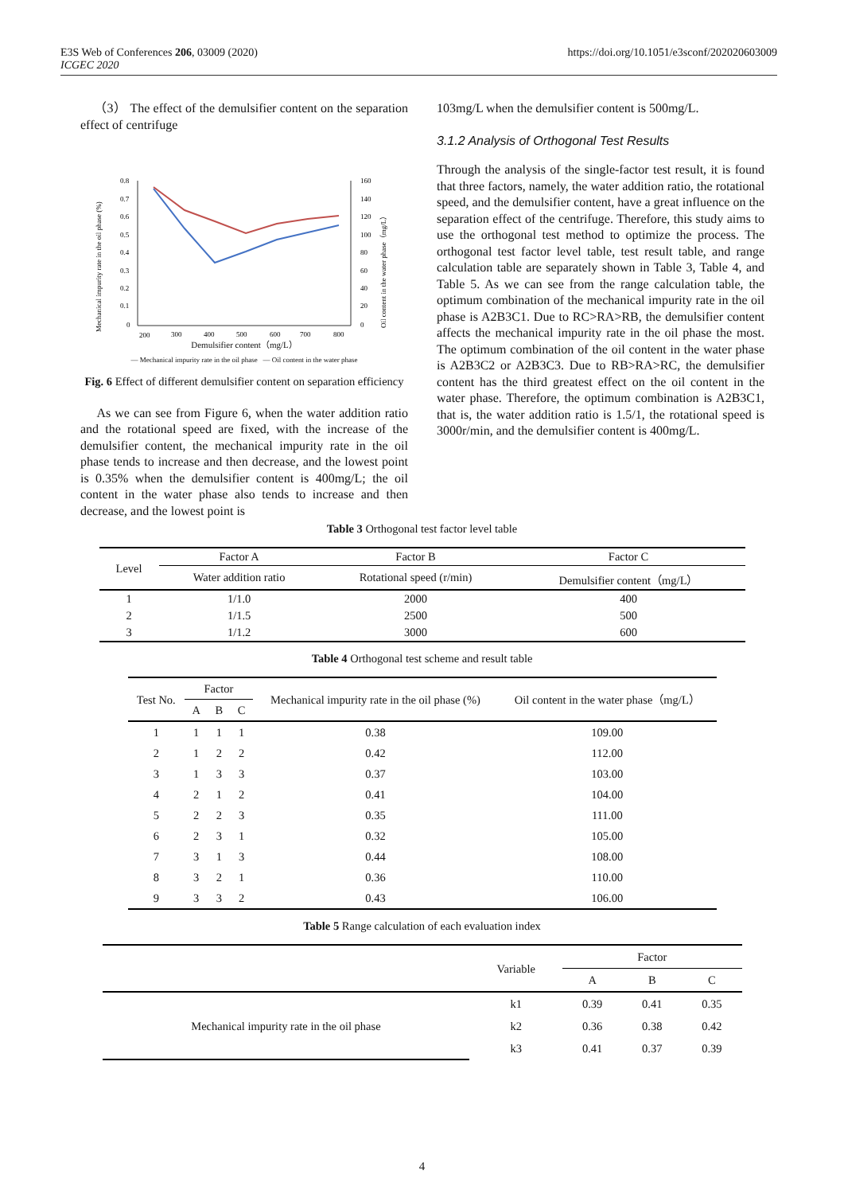E3S Web of Conferences 206, 03009 (2020)
ICGEC 2020
https://doi.org/10.1051/e3sconf/202020603009
（3） The effect of the demulsifier content on the separation effect of centrifuge
0.8
0.7
0.6
0.5
0.4
0.3
0.2
0.1
0
160
140
120
100
80
60
40
20
0
200
300
400
500
600
700
800
Mechanical impurity rate in the oil phase (%)
Oil content in the water phase（mg/L）
Demulsifier content（mg/L）
— Mechanical impurity rate in the oil phase — Oil content in the water phase
Fig. 6 Effect of different demulsifier content on separation efficiency
As we can see from Figure 6, when the water addition ratio and the rotational speed are fixed, with the increase of the demulsifier content, the mechanical impurity rate in the oil phase tends to increase and then decrease, and the lowest point is 0.35% when the demulsifier content is 400mg/L; the oil content in the water phase also tends to increase and then decrease, and the lowest point is
103mg/L when the demulsifier content is 500mg/L.
3.1.2 Analysis of Orthogonal Test Results
Through the analysis of the single-factor test result, it is found that three factors, namely, the water addition ratio, the rotational speed, and the demulsifier content, have a great influence on the separation effect of the centrifuge. Therefore, this study aims to use the orthogonal test method to optimize the process. The orthogonal test factor level table, test result table, and range calculation table are separately shown in Table 3, Table 4, and Table 5. As we can see from the range calculation table, the optimum combination of the mechanical impurity rate in the oil phase is A2B3C1. Due to RC>RA>RB, the demulsifier content affects the mechanical impurity rate in the oil phase the most. The optimum combination of the oil content in the water phase is A2B3C2 or A2B3C3. Due to RB>RA>RC, the demulsifier content has the third greatest effect on the oil content in the water phase. Therefore, the optimum combination is A2B3C1, that is, the water addition ratio is 1.5/1, the rotational speed is 3000r/min, and the demulsifier content is 400mg/L.
Table 3 Orthogonal test factor level table
| Level | Factor A | Factor B | Factor C |
| | Water addition ratio | Rotational speed (r/min) | Demulsifier content（mg/L） |
| 1 | 1/1.0 | 2000 | 400 |
| 2 | 1/1.5 | 2500 | 500 |
| 3 | 1/1.2 | 3000 | 600 |
Table 4 Orthogonal test scheme and result table
| Test No. | Factor | | | Mechanical impurity rate in the oil phase (%) | Oil content in the water phase（mg/L） |
| | A | B | C | | |
| 1 | 1 | 1 | 1 | 0.38 | 109.00 |
| 2 | 1 | 2 | 2 | 0.42 | 112.00 |
| 3 | 1 | 3 | 3 | 0.37 | 103.00 |
| 4 | 2 | 1 | 2 | 0.41 | 104.00 |
| 5 | 2 | 2 | 3 | 0.35 | 111.00 |
| 6 | 2 | 3 | 1 | 0.32 | 105.00 |
| 7 | 3 | 1 | 3 | 0.44 | 108.00 |
| 8 | 3 | 2 | 1 | 0.36 | 110.00 |
| 9 | 3 | 3 | 2 | 0.43 | 106.00 |
Table 5 Range calculation of each evaluation index
| | Variable | Factor | | |
| | | A | B | C |
| Mechanical impurity rate in the oil phase | k1 | 0.39 | 0.41 | 0.35 |
| | k2 | 0.36 | 0.38 | 0.42 |
| | k3 | 0.41 | 0.37 | 0.39 |
4